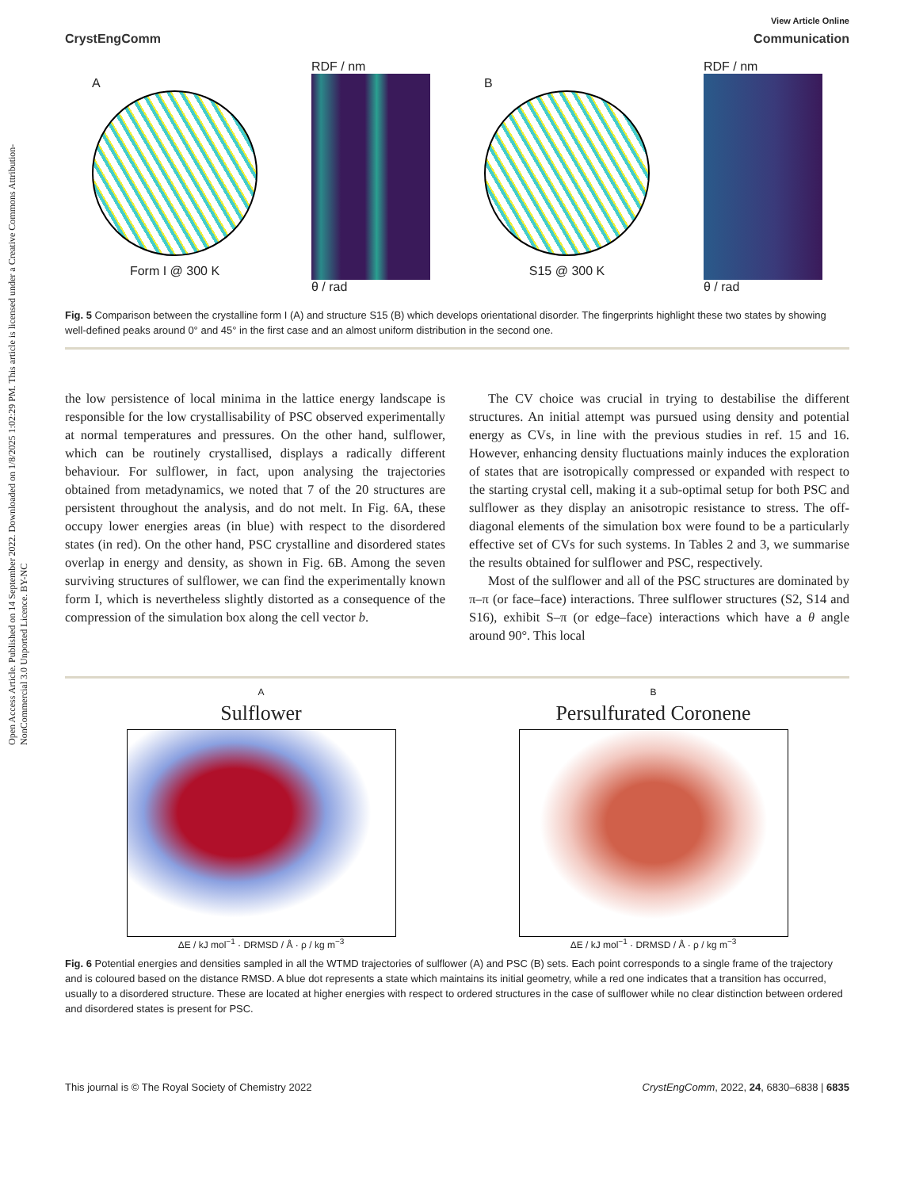Open Access Article. Published on 14 September 2022. Downloaded on 1/8/2025 1:02:29 PM. This article is licensed under a Creative Commons Attribution-NonCommercial 3.0 Unported Licence. BY-NC
View Article Online
CrystEngComm Communication
A
Form I @ 300 K
RDF / nm
θ / rad
B
S15 @ 300 K
RDF / nm
θ / rad
Fig. 5 Comparison between the crystalline form I (A) and structure S15 (B) which develops orientational disorder. The fingerprints highlight these two states by showing well-defined peaks around 0° and 45° in the first case and an almost uniform distribution in the second one.
the low persistence of local minima in the lattice energy landscape is responsible for the low crystallisability of PSC observed experimentally at normal temperatures and pressures. On the other hand, sulflower, which can be routinely crystallised, displays a radically different behaviour. For sulflower, in fact, upon analysing the trajectories obtained from metadynamics, we noted that 7 of the 20 structures are persistent throughout the analysis, and do not melt. In Fig. 6A, these occupy lower energies areas (in blue) with respect to the disordered states (in red). On the other hand, PSC crystalline and disordered states overlap in energy and density, as shown in Fig. 6B. Among the seven surviving structures of sulflower, we can find the experimentally known form I, which is nevertheless slightly distorted as a consequence of the compression of the simulation box along the cell vector b.
The CV choice was crucial in trying to destabilise the different structures. An initial attempt was pursued using density and potential energy as CVs, in line with the previous studies in ref. 15 and 16. However, enhancing density fluctuations mainly induces the exploration of states that are isotropically compressed or expanded with respect to the starting crystal cell, making it a sub-optimal setup for both PSC and sulflower as they display an anisotropic resistance to stress. The off-diagonal elements of the simulation box were found to be a particularly effective set of CVs for such systems. In Tables 2 and 3, we summarise the results obtained for sulflower and PSC, respectively.
Most of the sulflower and all of the PSC structures are dominated by π–π (or face–face) interactions. Three sulflower structures (S2, S14 and S16), exhibit S–π (or edge–face) interactions which have a θ angle around 90°. This local
A
Sulflower
ΔE / kJ mol<sup>−1</sup> · DRMSD / Å · ρ / kg m<sup>−3</sup>
B
Persulfurated Coronene
ΔE / kJ mol<sup>−1</sup> · DRMSD / Å · ρ / kg m<sup>−3</sup>
Fig. 6 Potential energies and densities sampled in all the WTMD trajectories of sulflower (A) and PSC (B) sets. Each point corresponds to a single frame of the trajectory and is coloured based on the distance RMSD. A blue dot represents a state which maintains its initial geometry, while a red one indicates that a transition has occurred, usually to a disordered structure. These are located at higher energies with respect to ordered structures in the case of sulflower while no clear distinction between ordered and disordered states is present for PSC.
This journal is © The Royal Society of Chemistry 2022 CrystEngComm, 2022, 24, 6830–6838 | 6835